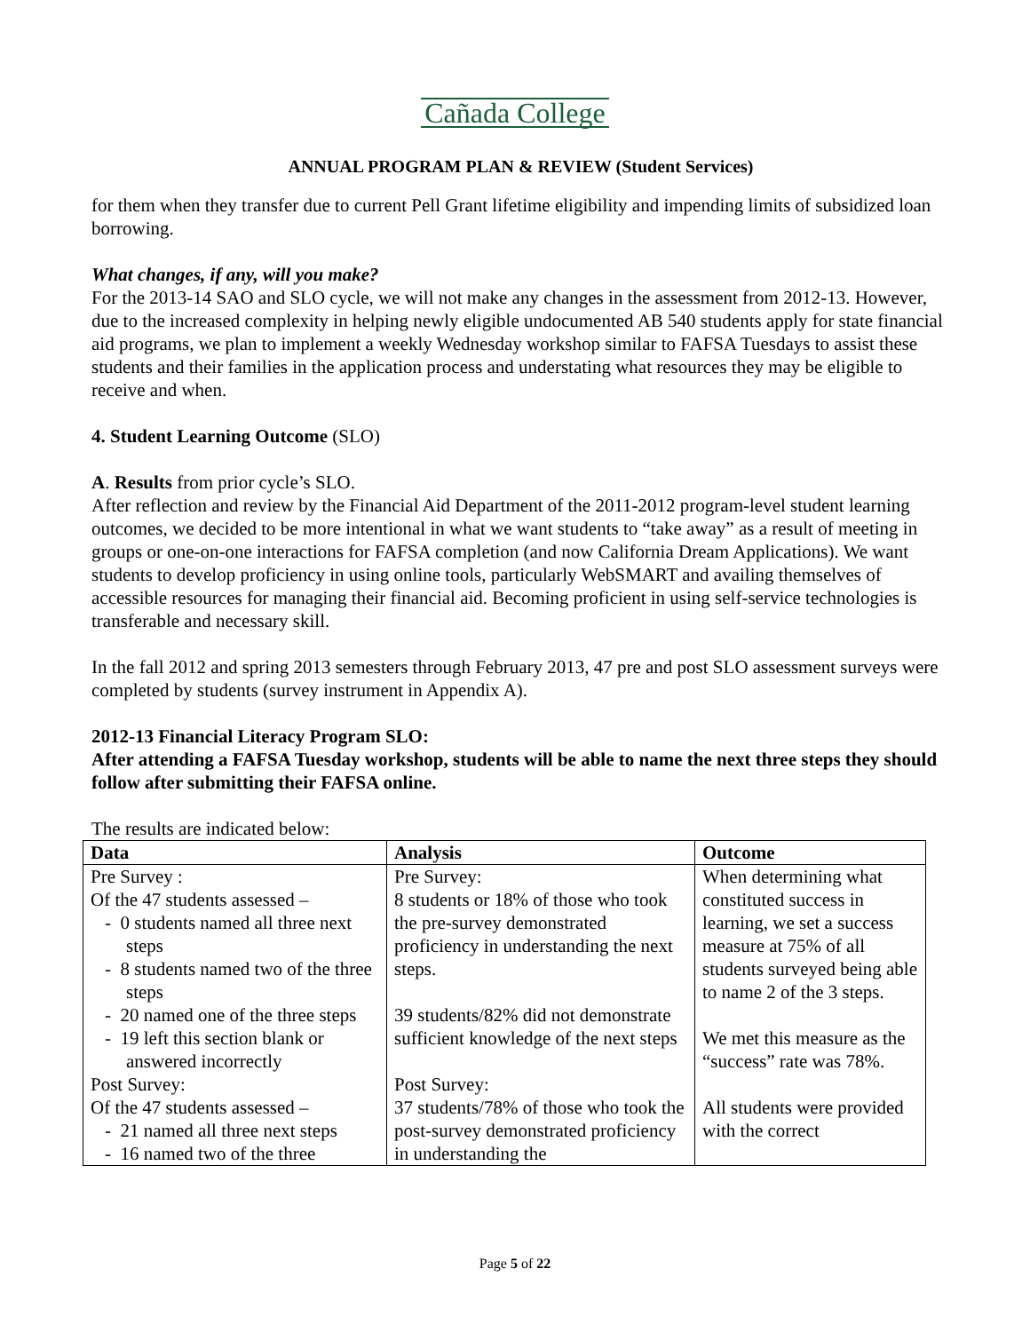Cañada College
ANNUAL PROGRAM PLAN & REVIEW (Student Services)
for them when they transfer due to current Pell Grant lifetime eligibility and impending limits of subsidized loan borrowing.
What changes, if any, will you make?
For the 2013-14 SAO and SLO cycle, we will not make any changes in the assessment from 2012-13. However, due to the increased complexity in helping newly eligible undocumented AB 540 students apply for state financial aid programs, we plan to implement a weekly Wednesday workshop similar to FAFSA Tuesdays to assist these students and their families in the application process and understating what resources they may be eligible to receive and when.
4. Student Learning Outcome (SLO)
A. Results from prior cycle’s SLO.
After reflection and review by the Financial Aid Department of the 2011-2012 program-level student learning outcomes, we decided to be more intentional in what we want students to “take away” as a result of meeting in groups or one-on-one interactions for FAFSA completion (and now California Dream Applications). We want students to develop proficiency in using online tools, particularly WebSMART and availing themselves of accessible resources for managing their financial aid. Becoming proficient in using self-service technologies is transferable and necessary skill.
In the fall 2012 and spring 2013 semesters through February 2013, 47 pre and post SLO assessment surveys were completed by students (survey instrument in Appendix A).
2012-13 Financial Literacy Program SLO:
After attending a FAFSA Tuesday workshop, students will be able to name the next three steps they should follow after submitting their FAFSA online.
The results are indicated below:
| Data | Analysis | Outcome |
| --- | --- | --- |
| Pre Survey : Of the 47 students assessed – - 0 students named all three next steps - 8 students named two of the three steps - 20 named one of the three steps - 19 left this section blank or answered incorrectly Post Survey: Of the 47 students assessed – - 21 named all three next steps - 16 named two of the three | Pre Survey: 8 students or 18% of those who took the pre-survey demonstrated proficiency in understanding the next steps. 39 students/82% did not demonstrate sufficient knowledge of the next steps Post Survey: 37 students/78% of those who took the post-survey demonstrated proficiency in understanding the | When determining what constituted success in learning, we set a success measure at 75% of all students surveyed being able to name 2 of the 3 steps. We met this measure as the “success” rate was 78%. All students were provided with the correct |
Page 5 of 22